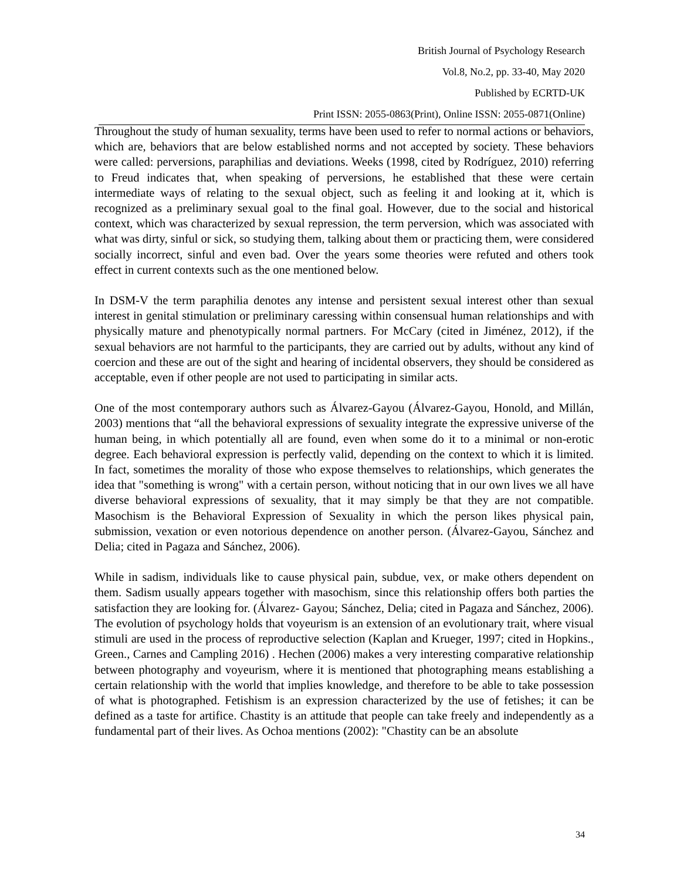British Journal of Psychology Research
Vol.8, No.2, pp. 33-40, May 2020
Published by ECRTD-UK
Print ISSN: 2055-0863(Print), Online ISSN: 2055-0871(Online)
Throughout the study of human sexuality, terms have been used to refer to normal actions or behaviors, which are, behaviors that are below established norms and not accepted by society. These behaviors were called: perversions, paraphilias and deviations. Weeks (1998, cited by Rodríguez, 2010) referring to Freud indicates that, when speaking of perversions, he established that these were certain intermediate ways of relating to the sexual object, such as feeling it and looking at it, which is recognized as a preliminary sexual goal to the final goal. However, due to the social and historical context, which was characterized by sexual repression, the term perversion, which was associated with what was dirty, sinful or sick, so studying them, talking about them or practicing them, were considered socially incorrect, sinful and even bad. Over the years some theories were refuted and others took effect in current contexts such as the one mentioned below.
In DSM-V the term paraphilia denotes any intense and persistent sexual interest other than sexual interest in genital stimulation or preliminary caressing within consensual human relationships and with physically mature and phenotypically normal partners. For McCary (cited in Jiménez, 2012), if the sexual behaviors are not harmful to the participants, they are carried out by adults, without any kind of coercion and these are out of the sight and hearing of incidental observers, they should be considered as acceptable, even if other people are not used to participating in similar acts.
One of the most contemporary authors such as Álvarez-Gayou (Álvarez-Gayou, Honold, and Millán, 2003) mentions that “all the behavioral expressions of sexuality integrate the expressive universe of the human being, in which potentially all are found, even when some do it to a minimal or non-erotic degree. Each behavioral expression is perfectly valid, depending on the context to which it is limited. In fact, sometimes the morality of those who expose themselves to relationships, which generates the idea that "something is wrong" with a certain person, without noticing that in our own lives we all have diverse behavioral expressions of sexuality, that it may simply be that they are not compatible. Masochism is the Behavioral Expression of Sexuality in which the person likes physical pain, submission, vexation or even notorious dependence on another person. (Álvarez-Gayou, Sánchez and Delia; cited in Pagaza and Sánchez, 2006).
While in sadism, individuals like to cause physical pain, subdue, vex, or make others dependent on them. Sadism usually appears together with masochism, since this relationship offers both parties the satisfaction they are looking for. (Álvarez- Gayou; Sánchez, Delia; cited in Pagaza and Sánchez, 2006). The evolution of psychology holds that voyeurism is an extension of an evolutionary trait, where visual stimuli are used in the process of reproductive selection (Kaplan and Krueger, 1997; cited in Hopkins., Green., Carnes and Campling 2016) . Hechen (2006) makes a very interesting comparative relationship between photography and voyeurism, where it is mentioned that photographing means establishing a certain relationship with the world that implies knowledge, and therefore to be able to take possession of what is photographed. Fetishism is an expression characterized by the use of fetishes; it can be defined as a taste for artifice. Chastity is an attitude that people can take freely and independently as a fundamental part of their lives. As Ochoa mentions (2002): "Chastity can be an absolute
34